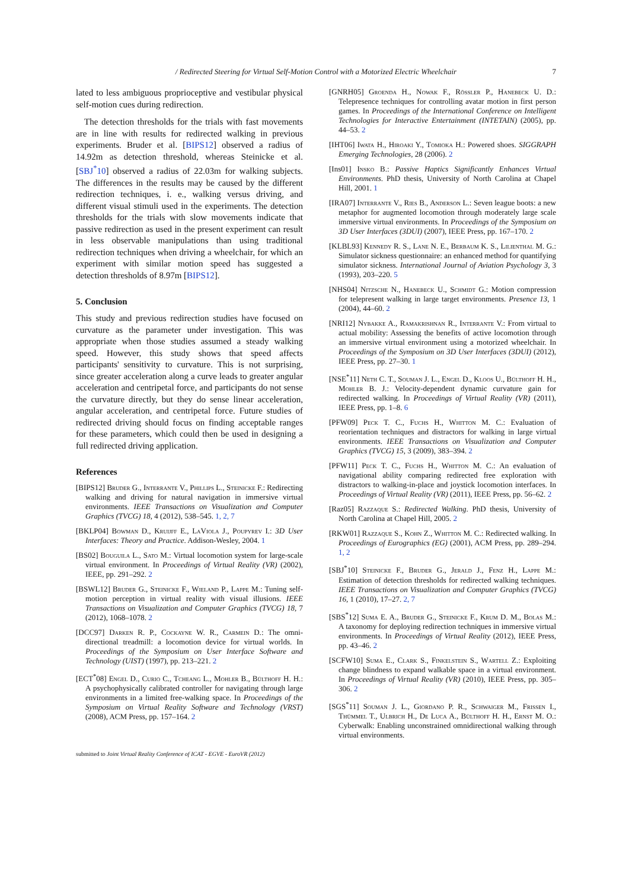/ Redirected Steering for Virtual Self-Motion Control with a Motorized Electric Wheelchair 7
lated to less ambiguous proprioceptive and vestibular physical self-motion cues during redirection.
The detection thresholds for the trials with fast movements are in line with results for redirected walking in previous experiments. Bruder et al. [BIPS12] observed a radius of 14.92m as detection threshold, whereas Steinicke et al. [SBJ<sup>*</sup>10] observed a radius of 22.03m for walking subjects. The differences in the results may be caused by the different redirection techniques, i. e., walking versus driving, and different visual stimuli used in the experiments. The detection thresholds for the trials with slow movements indicate that passive redirection as used in the present experiment can result in less observable manipulations than using traditional redirection techniques when driving a wheelchair, for which an experiment with similar motion speed has suggested a detection thresholds of 8.97m [BIPS12].
5. Conclusion
This study and previous redirection studies have focused on curvature as the parameter under investigation. This was appropriate when those studies assumed a steady walking speed. However, this study shows that speed affects participants' sensitivity to curvature. This is not surprising, since greater acceleration along a curve leads to greater angular acceleration and centripetal force, and participants do not sense the curvature directly, but they do sense linear acceleration, angular acceleration, and centripetal force. Future studies of redirected driving should focus on finding acceptable ranges for these parameters, which could then be used in designing a full redirected driving application.
References
[BIPS12] Bruder G., Interrante V., Phillips L., Steinicke F.: Redirecting walking and driving for natural navigation in immersive virtual environments. IEEE Transactions on Visualization and Computer Graphics (TVCG) 18, 4 (2012), 538–545. 1, 2, 7
[BKLP04] Bowman D., Kruijff E., LaViola J., Poupyrev I.: 3D User Interfaces: Theory and Practice. Addison-Wesley, 2004. 1
[BS02] Bouguila L., Sato M.: Virtual locomotion system for large-scale virtual environment. In Proceedings of Virtual Reality (VR) (2002), IEEE, pp. 291–292. 2
[BSWL12] Bruder G., Steinicke F., Wieland P., Lappe M.: Tuning self-motion perception in virtual reality with visual illusions. IEEE Transactions on Visualization and Computer Graphics (TVCG) 18, 7 (2012), 1068–1078. 2
[DCC97] Darken R. P., Cockayne W. R., Carmein D.: The omni-directional treadmill: a locomotion device for virtual worlds. In Proceedings of the Symposium on User Interface Software and Technology (UIST) (1997), pp. 213–221. 2
[ECT<sup>*</sup>08] Engel D., Curio C., Tcheang L., Mohler B., Bülthoff H. H.: A psychophysically calibrated controller for navigating through large environments in a limited free-walking space. In Proceedings of the Symposium on Virtual Reality Software and Technology (VRST) (2008), ACM Press, pp. 157–164. 2
[GNRH05] Groenda H., Nowak F., Rössler P., Hanebeck U. D.: Telepresence techniques for controlling avatar motion in first person games. In Proceedings of the International Conference on Intelligent Technologies for Interactive Entertainment (INTETAIN) (2005), pp. 44–53. 2
[IHT06] Iwata H., Hiroaki Y., Tomioka H.: Powered shoes. SIGGRAPH Emerging Technologies, 28 (2006). 2
[Ins01] Insko B.: Passive Haptics Significantly Enhances Virtual Environments. PhD thesis, University of North Carolina at Chapel Hill, 2001. 1
[IRA07] Interrante V., Ries B., Anderson L.: Seven league boots: a new metaphor for augmented locomotion through moderately large scale immersive virtual environments. In Proceedings of the Symposium on 3D User Interfaces (3DUI) (2007), IEEE Press, pp. 167–170. 2
[KLBL93] Kennedy R. S., Lane N. E., Berbaum K. S., Lilienthal M. G.: Simulator sickness questionnaire: an enhanced method for quantifying simulator sickness. International Journal of Aviation Psychology 3, 3 (1993), 203–220. 5
[NHS04] Nitzsche N., Hanebeck U., Schmidt G.: Motion compression for telepresent walking in large target environments. Presence 13, 1 (2004), 44–60. 2
[NRI12] Nybakke A., Ramakrishnan R., Interrante V.: From virtual to actual mobility: Assessing the benefits of active locomotion through an immersive virtual environment using a motorized wheelchair. In Proceedings of the Symposium on 3D User Interfaces (3DUI) (2012), IEEE Press, pp. 27–30. 1
[NSE<sup>*</sup>11] Neth C. T., Souman J. L., Engel D., Kloos U., Bülthoff H. H., Mohler B. J.: Velocity-dependent dynamic curvature gain for redirected walking. In Proceedings of Virtual Reality (VR) (2011), IEEE Press, pp. 1–8. 6
[PFW09] Peck T. C., Fuchs H., Whitton M. C.: Evaluation of reorientation techniques and distractors for walking in large virtual environments. IEEE Transactions on Visualization and Computer Graphics (TVCG) 15, 3 (2009), 383–394. 2
[PFW11] Peck T. C., Fuchs H., Whitton M. C.: An evaluation of navigational ability comparing redirected free exploration with distractors to walking-in-place and joystick locomotion interfaces. In Proceedings of Virtual Reality (VR) (2011), IEEE Press, pp. 56–62. 2
[Raz05] Razzaque S.: Redirected Walking. PhD thesis, University of North Carolina at Chapel Hill, 2005. 2
[RKW01] Razzaque S., Kohn Z., Whitton M. C.: Redirected walking. In Proceedings of Eurographics (EG) (2001), ACM Press, pp. 289–294. 1, 2
[SBJ<sup>*</sup>10] Steinicke F., Bruder G., Jerald J., Fenz H., Lappe M.: Estimation of detection thresholds for redirected walking techniques. IEEE Transactions on Visualization and Computer Graphics (TVCG) 16, 1 (2010), 17–27. 2, 7
[SBS<sup>*</sup>12] Suma E. A., Bruder G., Steinicke F., Krum D. M., Bolas M.: A taxonomy for deploying redirection techniques in immersive virtual environments. In Proceedings of Virtual Reality (2012), IEEE Press, pp. 43–46. 2
[SCFW10] Suma E., Clark S., Finkelstein S., Wartell Z.: Exploiting change blindness to expand walkable space in a virtual environment. In Proceedings of Virtual Reality (VR) (2010), IEEE Press, pp. 305–306. 2
[SGS<sup>*</sup>11] Souman J. L., Giordano P. R., Schwaiger M., Frissen I., Thümmel T., Ulbrich H., De Luca A., Bülthoff H. H., Ernst M. O.: Cyberwalk: Enabling unconstrained omnidirectional walking through virtual environments.
submitted to Joint Virtual Reality Conference of ICAT - EGVE - EuroVR (2012)